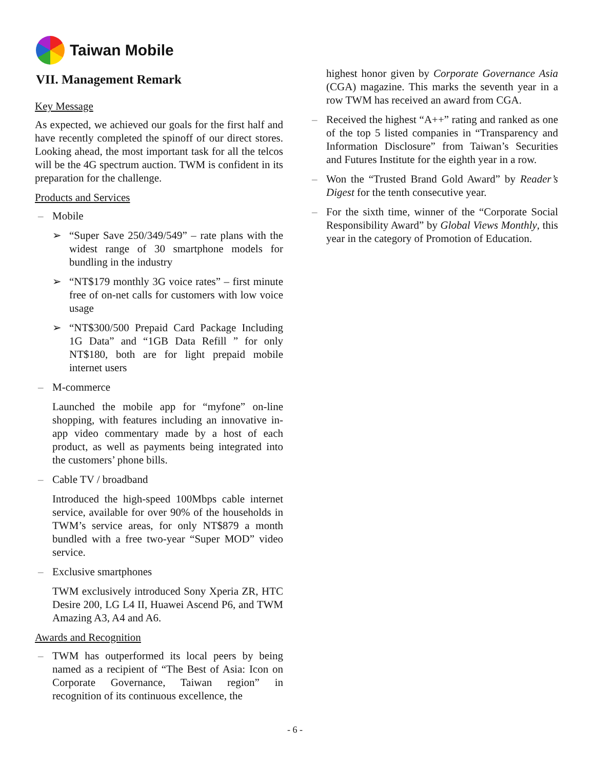Taiwan Mobile
VII. Management Remark
Key Message
As expected, we achieved our goals for the first half and have recently completed the spinoff of our direct stores. Looking ahead, the most important task for all the telcos will be the 4G spectrum auction. TWM is confident in its preparation for the challenge.
Products and Services
– Mobile
➢ “Super Save 250/349/549” – rate plans with the widest range of 30 smartphone models for bundling in the industry
➢ “NT$179 monthly 3G voice rates” – first minute free of on-net calls for customers with low voice usage
➢ “NT$300/500 Prepaid Card Package Including 1G Data” and “1GB Data Refill ” for only NT$180, both are for light prepaid mobile internet users
– M-commerce
Launched the mobile app for “myfone” on-line shopping, with features including an innovative in-app video commentary made by a host of each product, as well as payments being integrated into the customers’ phone bills.
– Cable TV / broadband
Introduced the high-speed 100Mbps cable internet service, available for over 90% of the households in TWM’s service areas, for only NT$879 a month bundled with a free two-year “Super MOD” video service.
– Exclusive smartphones
TWM exclusively introduced Sony Xperia ZR, HTC Desire 200, LG L4 II, Huawei Ascend P6, and TWM Amazing A3, A4 and A6.
Awards and Recognition
– TWM has outperformed its local peers by being named as a recipient of “The Best of Asia: Icon on Corporate Governance, Taiwan region” in recognition of its continuous excellence, the
highest honor given by Corporate Governance Asia (CGA) magazine. This marks the seventh year in a row TWM has received an award from CGA.
– Received the highest “A++” rating and ranked as one of the top 5 listed companies in “Transparency and Information Disclosure” from Taiwan’s Securities and Futures Institute for the eighth year in a row.
– Won the “Trusted Brand Gold Award” by Reader’s Digest for the tenth consecutive year.
– For the sixth time, winner of the “Corporate Social Responsibility Award” by Global Views Monthly, this year in the category of Promotion of Education.
- 6 -